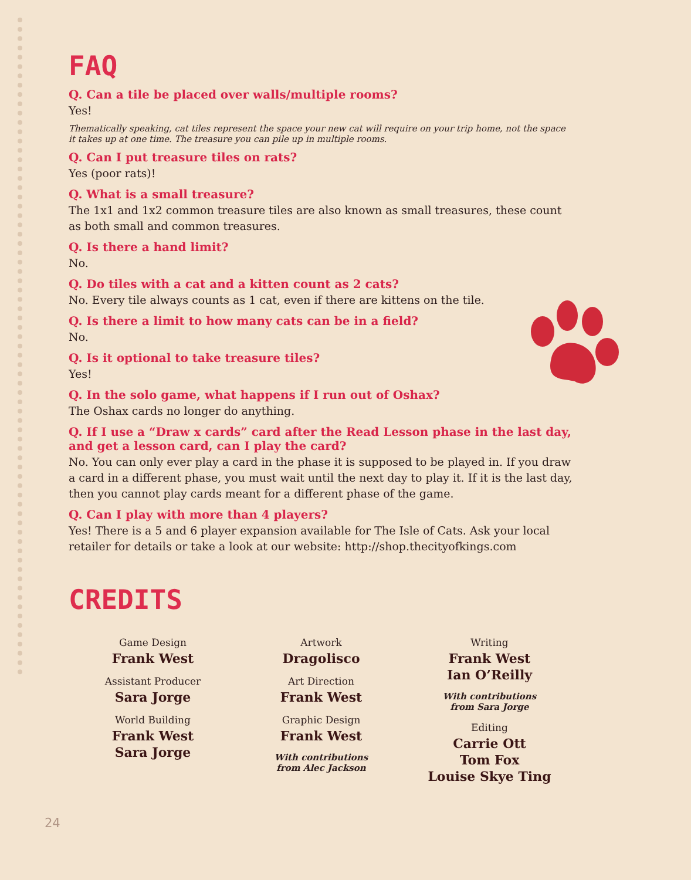FAQ
Q. Can a tile be placed over walls/multiple rooms?
Yes!
Thematically speaking, cat tiles represent the space your new cat will require on your trip home, not the space it takes up at one time. The treasure you can pile up in multiple rooms.
Q. Can I put treasure tiles on rats?
Yes (poor rats)!
Q. What is a small treasure?
The 1x1 and 1x2 common treasure tiles are also known as small treasures, these count as both small and common treasures.
Q. Is there a hand limit?
No.
Q. Do tiles with a cat and a kitten count as 2 cats?
No. Every tile always counts as 1 cat, even if there are kittens on the tile.
Q. Is there a limit to how many cats can be in a field?
No.
Q. Is it optional to take treasure tiles?
Yes!
Q. In the solo game, what happens if I run out of Oshax?
The Oshax cards no longer do anything.
Q. If I use a “Draw x cards” card after the Read Lesson phase in the last day, and get a lesson card, can I play the card?
No. You can only ever play a card in the phase it is supposed to be played in. If you draw a card in a different phase, you must wait until the next day to play it. If it is the last day, then you cannot play cards meant for a different phase of the game.
Q. Can I play with more than 4 players?
Yes! There is a 5 and 6 player expansion available for The Isle of Cats. Ask your local retailer for details or take a look at our website: http://shop.thecityofkings.com
CREDITS
Game Design
Frank West
Assistant Producer
Sara Jorge
World Building
Frank West
Sara Jorge
Artwork
Dragolisco
Art Direction
Frank West
Graphic Design
Frank West
With contributions
from Alec Jackson
Writing
Frank West
Ian O’Reilly
With contributions
from Sara Jorge
Editing
Carrie Ott
Tom Fox
Louise Skye Ting
24